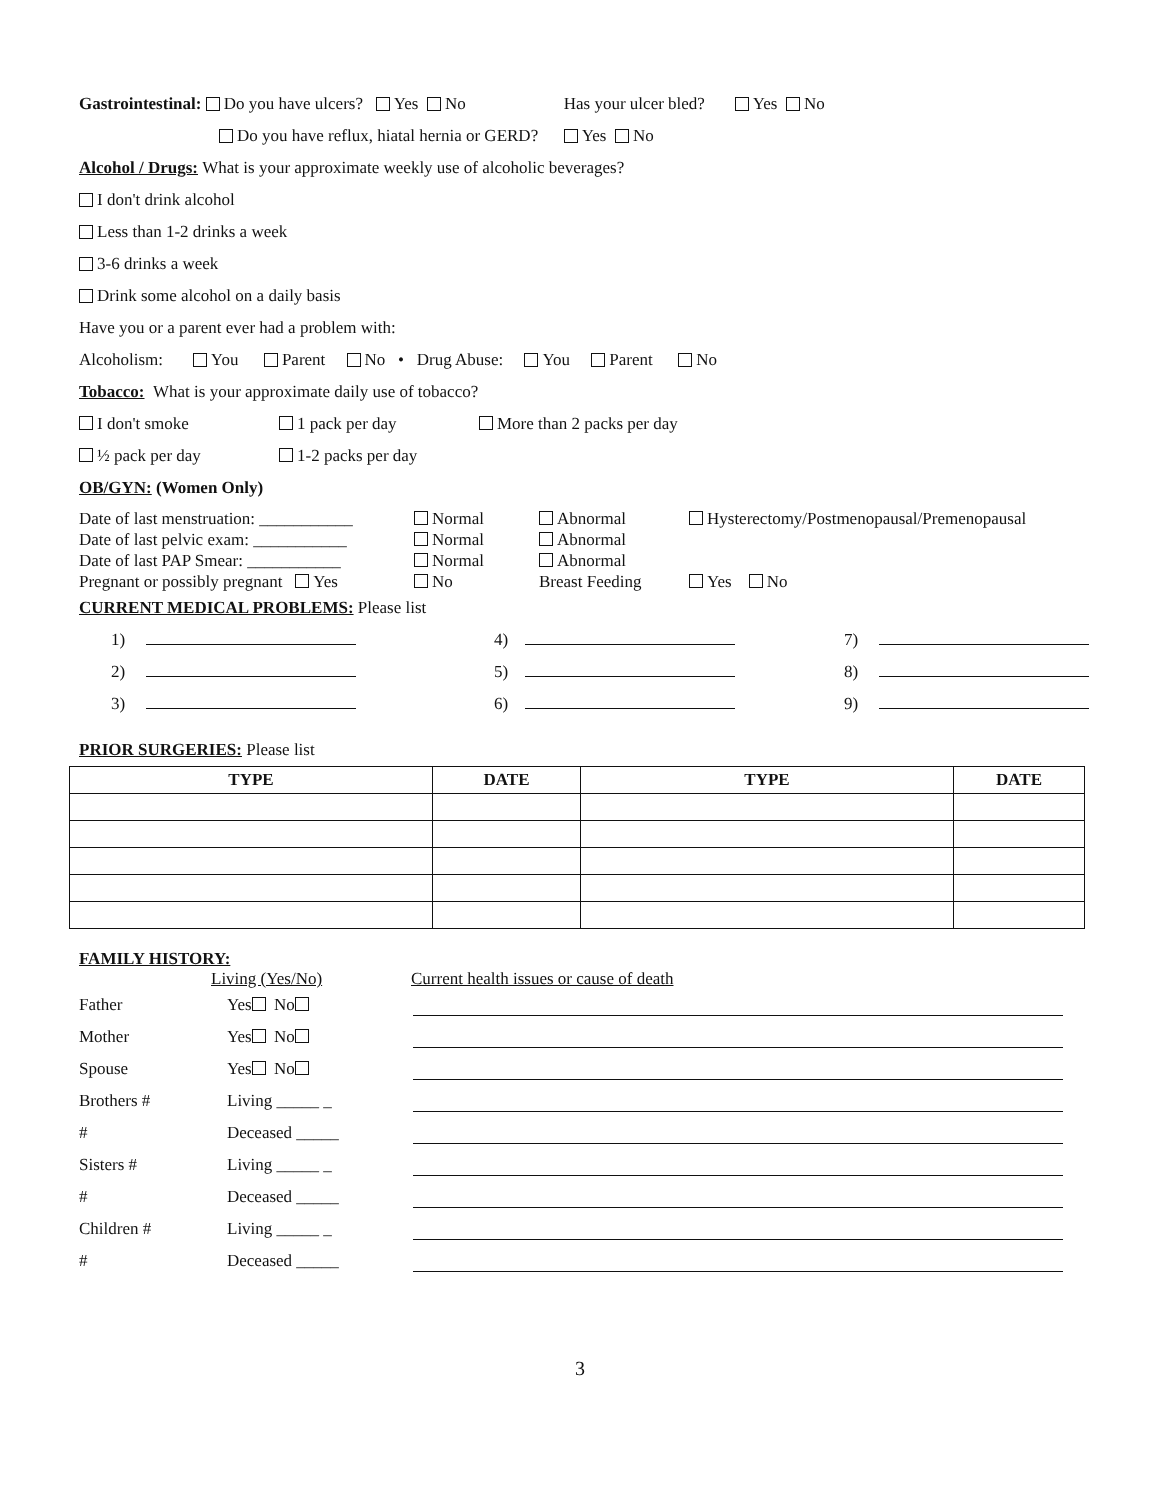Gastrointestinal: Do you have ulcers? Yes No Has your ulcer bled? Yes No
Do you have reflux, hiatal hernia or GERD? Yes No
Alcohol / Drugs: What is your approximate weekly use of alcoholic beverages?
I don't drink alcohol
Less than 1-2 drinks a week
3-6 drinks a week
Drink some alcohol on a daily basis
Have you or a parent ever had a problem with:
Alcoholism: You Parent No • Drug Abuse: You Parent No
Tobacco: What is your approximate daily use of tobacco?
I don't smoke 1 pack per day More than 2 packs per day
½ pack per day 1-2 packs per day
OB/GYN: (Women Only)
Date of last menstruation: ___________
Date of last pelvic exam: ___________
Date of last PAP Smear: ___________
Pregnant or possibly pregnant Yes
Normal
Normal
Normal
No
Abnormal
Abnormal
Abnormal
Breast Feeding
Hysterectomy/Postmenopausal/Premenopausal
Yes No
CURRENT MEDICAL PROBLEMS: Please list
1) 4) 7)
2) 5) 8)
3) 6) 9)
PRIOR SURGERIES: Please list
| TYPE | DATE | TYPE | DATE |
| --- | --- | --- | --- |
FAMILY HISTORY:
Living (Yes/No) Current health issues or cause of death
Father Yes No
Mother Yes No
Spouse Yes No
Brothers # Living _____ _
# Deceased _____
Sisters # Living _____ _
# Deceased _____
Children # Living _____ _
# Deceased _____
3